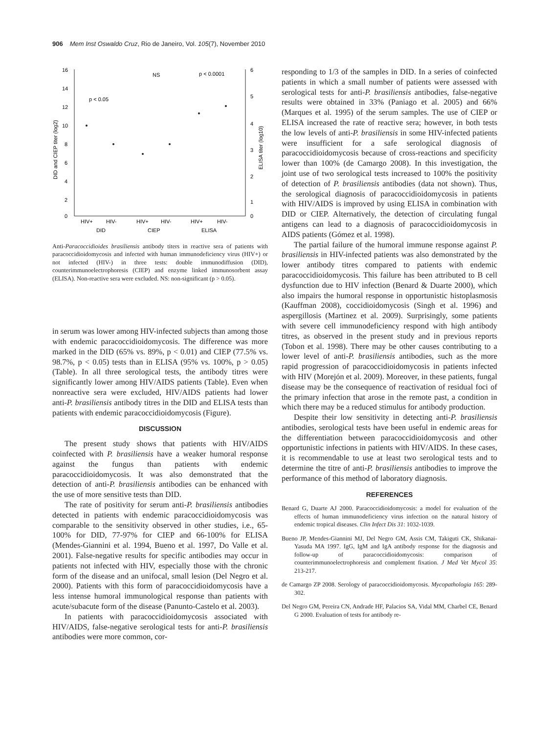906 Mem Inst Oswaldo Cruz, Rio de Janeiro, Vol. 105(7), November 2010
16
14
12
10
8
6
4
2
0
6
5
4
3
2
1
0
DID and CIEP titer (log2)
ELISA titer (log10)
p < 0.05
NS
p < 0.0001
HIV+
HIV-
HIV+
HIV-
HIV+
HIV-
DID
CIEP
ELISA
Anti-Paracoccidioides brasiliensis antibody titers in reactive sera of patients with paracoccidioidomycosis and infected with human immunodeficiency virus (HIV+) or not infected (HIV-) in three tests: double immunodiffusion (DID), counterimmunoelectrophoresis (CIEP) and enzyme linked immunosorbent assay (ELISA). Non-reactive sera were excluded. NS: non-significant (p > 0.05).
in serum was lower among HIV-infected subjects than among those with endemic paracoccidioidomycosis. The difference was more marked in the DID (65% vs. 89%, p < 0.01) and CIEP (77.5% vs. 98.7%, p < 0.05) tests than in ELISA (95% vs. 100%, p > 0.05) (Table). In all three serological tests, the antibody titres were significantly lower among HIV/AIDS patients (Table). Even when nonreactive sera were excluded, HIV/AIDS patients had lower anti-P. brasiliensis antibody titres in the DID and ELISA tests than patients with endemic paracoccidioidomycosis (Figure).
DISCUSSION
The present study shows that patients with HIV/AIDS coinfected with P. brasiliensis have a weaker humoral response against the fungus than patients with endemic paracoccidioidomycosis. It was also demonstrated that the detection of anti-P. brasiliensis antibodies can be enhanced with the use of more sensitive tests than DID.
The rate of positivity for serum anti-P. brasiliensis antibodies detected in patients with endemic paracoccidioidomycosis was comparable to the sensitivity observed in other studies, i.e., 65-100% for DID, 77-97% for CIEP and 66-100% for ELISA (Mendes-Giannini et al. 1994, Bueno et al. 1997, Do Valle et al. 2001). False-negative results for specific antibodies may occur in patients not infected with HIV, especially those with the chronic form of the disease and an unifocal, small lesion (Del Negro et al. 2000). Patients with this form of paracoccidioidomycosis have a less intense humoral immunological response than patients with acute/subacute form of the disease (Panunto-Castelo et al. 2003).
In patients with paracoccidioidomycosis associated with HIV/AIDS, false-negative serological tests for anti-P. brasiliensis antibodies were more common, cor-
responding to 1/3 of the samples in DID. In a series of coinfected patients in which a small number of patients were assessed with serological tests for anti-P. brasiliensis antibodies, false-negative results were obtained in 33% (Paniago et al. 2005) and 66% (Marques et al. 1995) of the serum samples. The use of CIEP or ELISA increased the rate of reactive sera; however, in both tests the low levels of anti-P. brasiliensis in some HIV-infected patients were insufficient for a safe serological diagnosis of paracoccidioidomycosis because of cross-reactions and specificity lower than 100% (de Camargo 2008). In this investigation, the joint use of two serological tests increased to 100% the positivity of detection of P. brasiliensis antibodies (data not shown). Thus, the serological diagnosis of paracoccidioidomycosis in patients with HIV/AIDS is improved by using ELISA in combination with DID or CIEP. Alternatively, the detection of circulating fungal antigens can lead to a diagnosis of paracoccidioidomycosis in AIDS patients (Gómez et al. 1998).
The partial failure of the humoral immune response against P. brasiliensis in HIV-infected patients was also demonstrated by the lower antibody titres compared to patients with endemic paracoccidioidomycosis. This failure has been attributed to B cell dysfunction due to HIV infection (Benard & Duarte 2000), which also impairs the humoral response in opportunistic histoplasmosis (Kauffman 2008), coccidioidomycosis (Singh et al. 1996) and aspergillosis (Martinez et al. 2009). Surprisingly, some patients with severe cell immunodeficiency respond with high antibody titres, as observed in the present study and in previous reports (Tobon et al. 1998). There may be other causes contributing to a lower level of anti-P. brasiliensis antibodies, such as the more rapid progression of paracoccidioidomycosis in patients infected with HIV (Morejón et al. 2009). Moreover, in these patients, fungal disease may be the consequence of reactivation of residual foci of the primary infection that arose in the remote past, a condition in which there may be a reduced stimulus for antibody production.
Despite their low sensitivity in detecting anti-P. brasiliensis antibodies, serological tests have been useful in endemic areas for the differentiation between paracoccidioidomycosis and other opportunistic infections in patients with HIV/AIDS. In these cases, it is recommendable to use at least two serological tests and to determine the titre of anti-P. brasiliensis antibodies to improve the performance of this method of laboratory diagnosis.
REFERENCES
Benard G, Duarte AJ 2000. Paracoccidioidomycosis: a model for evaluation of the effects of human immunodeficiency virus infection on the natural history of endemic tropical diseases. Clin Infect Dis 31: 1032-1039.
Bueno JP, Mendes-Giannini MJ, Del Negro GM, Assis CM, Takiguti CK, Shikanai-Yasuda MA 1997. IgG, IgM and IgA antibody response for the diagnosis and follow-up of paracoccidioidomycosis: comparison of counterimmunoelectrophoresis and complement fixation. J Med Vet Mycol 35: 213-217.
de Camargo ZP 2008. Serology of paracoccidioidomycosis. Mycopathologia 165: 289-302.
Del Negro GM, Pereira CN, Andrade HF, Palacios SA, Vidal MM, Charbel CE, Benard G 2000. Evaluation of tests for antibody re-